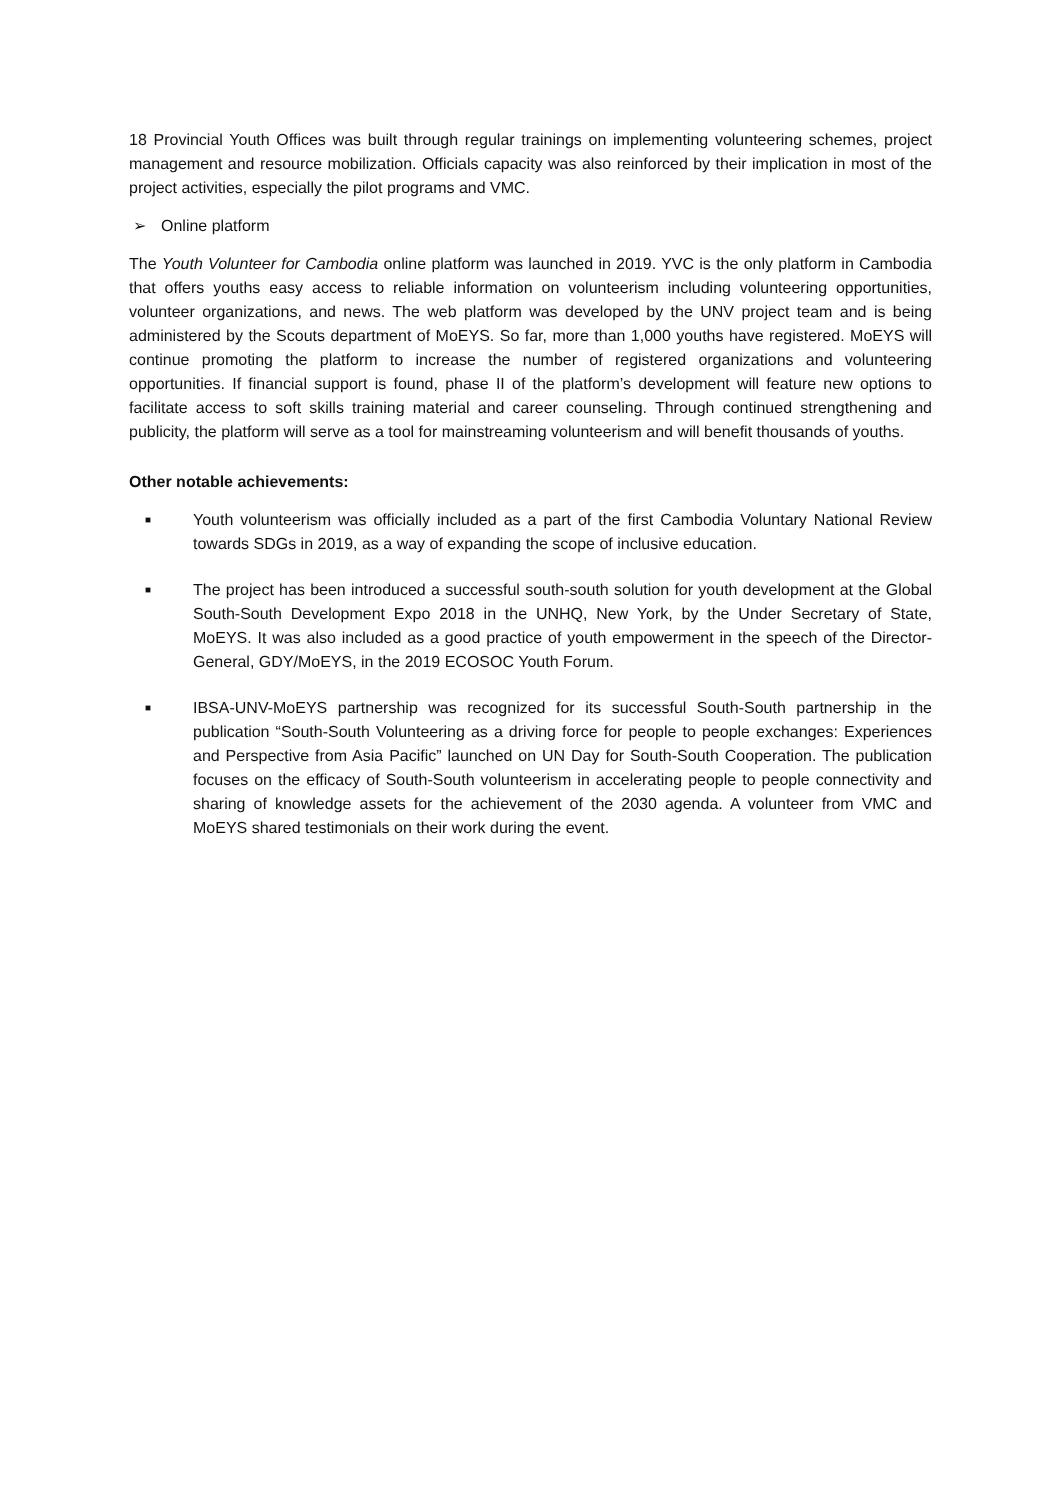18 Provincial Youth Offices was built through regular trainings on implementing volunteering schemes, project management and resource mobilization. Officials capacity was also reinforced by their implication in most of the project activities, especially the pilot programs and VMC.
➢ Online platform
The Youth Volunteer for Cambodia online platform was launched in 2019. YVC is the only platform in Cambodia that offers youths easy access to reliable information on volunteerism including volunteering opportunities, volunteer organizations, and news. The web platform was developed by the UNV project team and is being administered by the Scouts department of MoEYS. So far, more than 1,000 youths have registered. MoEYS will continue promoting the platform to increase the number of registered organizations and volunteering opportunities. If financial support is found, phase II of the platform’s development will feature new options to facilitate access to soft skills training material and career counseling. Through continued strengthening and publicity, the platform will serve as a tool for mainstreaming volunteerism and will benefit thousands of youths.
Other notable achievements:
■ Youth volunteerism was officially included as a part of the first Cambodia Voluntary National Review towards SDGs in 2019, as a way of expanding the scope of inclusive education.
■ The project has been introduced a successful south-south solution for youth development at the Global South-South Development Expo 2018 in the UNHQ, New York, by the Under Secretary of State, MoEYS. It was also included as a good practice of youth empowerment in the speech of the Director-General, GDY/MoEYS, in the 2019 ECOSOC Youth Forum.
■ IBSA-UNV-MoEYS partnership was recognized for its successful South-South partnership in the publication “South-South Volunteering as a driving force for people to people exchanges: Experiences and Perspective from Asia Pacific” launched on UN Day for South-South Cooperation. The publication focuses on the efficacy of South-South volunteerism in accelerating people to people connectivity and sharing of knowledge assets for the achievement of the 2030 agenda. A volunteer from VMC and MoEYS shared testimonials on their work during the event.